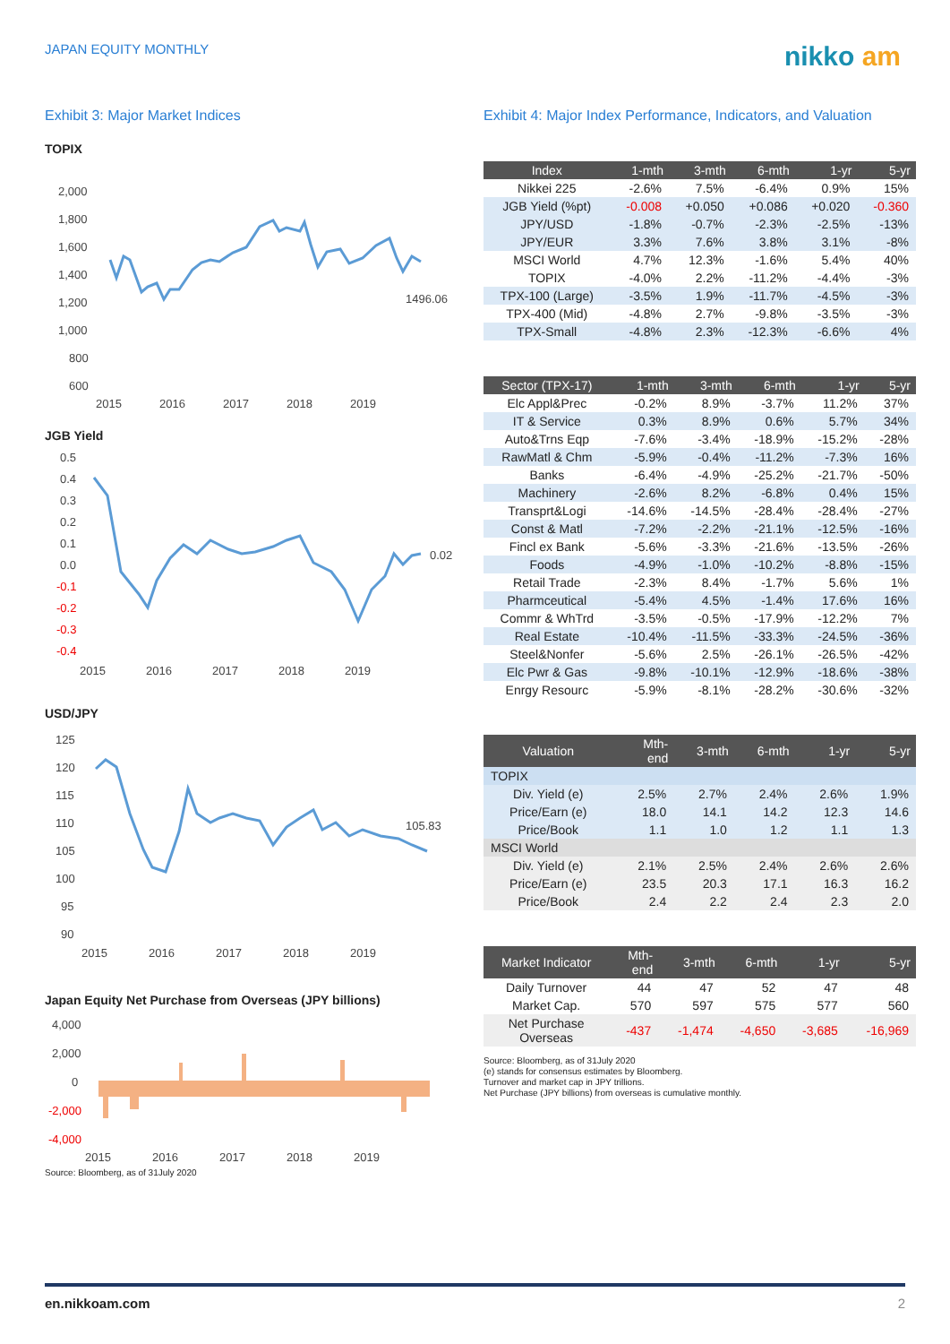JAPAN EQUITY MONTHLY
nikko am
Exhibit 3: Major Market Indices
TOPIX
2,000
1,800
1,600
1,400
1,200
1,000
800
600
2015
2016
2017
2018
2019
1496.06
JGB Yield
0.5
0.4
0.3
0.2
0.1
0.0
-0.1
-0.2
-0.3
-0.4
2015
2016
2017
2018
2019
0.02
USD/JPY
125
120
115
110
105
100
95
90
2015
2016
2017
2018
2019
105.83
Japan Equity Net Purchase from Overseas (JPY billions)
4,000
2,000
0
-2,000
-4,000
2015
2016
2017
2018
2019
Source: Bloomberg, as of 31July 2020
Exhibit 4: Major Index Performance, Indicators, and Valuation
| Index | 1-mth | 3-mth | 6-mth | 1-yr | 5-yr |
| --- | --- | --- | --- | --- | --- |
| Nikkei 225 | -2.6% | 7.5% | -6.4% | 0.9% | 15% |
| JGB Yield (%pt) | -0.008 | +0.050 | +0.086 | +0.020 | -0.360 |
| JPY/USD | -1.8% | -0.7% | -2.3% | -2.5% | -13% |
| JPY/EUR | 3.3% | 7.6% | 3.8% | 3.1% | -8% |
| MSCI World | 4.7% | 12.3% | -1.6% | 5.4% | 40% |
| TOPIX | -4.0% | 2.2% | -11.2% | -4.4% | -3% |
| TPX-100 (Large) | -3.5% | 1.9% | -11.7% | -4.5% | -3% |
| TPX-400 (Mid) | -4.8% | 2.7% | -9.8% | -3.5% | -3% |
| TPX-Small | -4.8% | 2.3% | -12.3% | -6.6% | 4% |
| Sector (TPX-17) | 1-mth | 3-mth | 6-mth | 1-yr | 5-yr |
| --- | --- | --- | --- | --- | --- |
| Elc Appl&Prec | -0.2% | 8.9% | -3.7% | 11.2% | 37% |
| IT & Service | 0.3% | 8.9% | 0.6% | 5.7% | 34% |
| Auto&Trns Eqp | -7.6% | -3.4% | -18.9% | -15.2% | -28% |
| RawMatl & Chm | -5.9% | -0.4% | -11.2% | -7.3% | 16% |
| Banks | -6.4% | -4.9% | -25.2% | -21.7% | -50% |
| Machinery | -2.6% | 8.2% | -6.8% | 0.4% | 15% |
| Transprt&Logi | -14.6% | -14.5% | -28.4% | -28.4% | -27% |
| Const & Matl | -7.2% | -2.2% | -21.1% | -12.5% | -16% |
| Fincl ex Bank | -5.6% | -3.3% | -21.6% | -13.5% | -26% |
| Foods | -4.9% | -1.0% | -10.2% | -8.8% | -15% |
| Retail Trade | -2.3% | 8.4% | -1.7% | 5.6% | 1% |
| Pharmceutical | -5.4% | 4.5% | -1.4% | 17.6% | 16% |
| Commr & WhTrd | -3.5% | -0.5% | -17.9% | -12.2% | 7% |
| Real Estate | -10.4% | -11.5% | -33.3% | -24.5% | -36% |
| Steel&Nonfer | -5.6% | 2.5% | -26.1% | -26.5% | -42% |
| Elc Pwr & Gas | -9.8% | -10.1% | -12.9% | -18.6% | -38% |
| Enrgy Resourc | -5.9% | -8.1% | -28.2% | -30.6% | -32% |
| Valuation | Mth- end | 3-mth | 6-mth | 1-yr | 5-yr |
| --- | --- | --- | --- | --- | --- |
| TOPIX | | | | | |
| Div. Yield (e) | 2.5% | 2.7% | 2.4% | 2.6% | 1.9% |
| Price/Earn (e) | 18.0 | 14.1 | 14.2 | 12.3 | 14.6 |
| Price/Book | 1.1 | 1.0 | 1.2 | 1.1 | 1.3 |
| MSCI World | | | | | |
| Div. Yield (e) | 2.1% | 2.5% | 2.4% | 2.6% | 2.6% |
| Price/Earn (e) | 23.5 | 20.3 | 17.1 | 16.3 | 16.2 |
| Price/Book | 2.4 | 2.2 | 2.4 | 2.3 | 2.0 |
| Market Indicator | Mth- end | 3-mth | 6-mth | 1-yr | 5-yr |
| --- | --- | --- | --- | --- | --- |
| Daily Turnover | 44 | 47 | 52 | 47 | 48 |
| Market Cap. | 570 | 597 | 575 | 577 | 560 |
| Net Purchase Overseas | -437 | -1,474 | -4,650 | -3,685 | -16,969 |
Source: Bloomberg, as of 31July 2020
(e) stands for consensus estimates by Bloomberg.
Turnover and market cap in JPY trillions.
Net Purchase (JPY billions) from overseas is cumulative monthly.
en.nikkoam.com 2